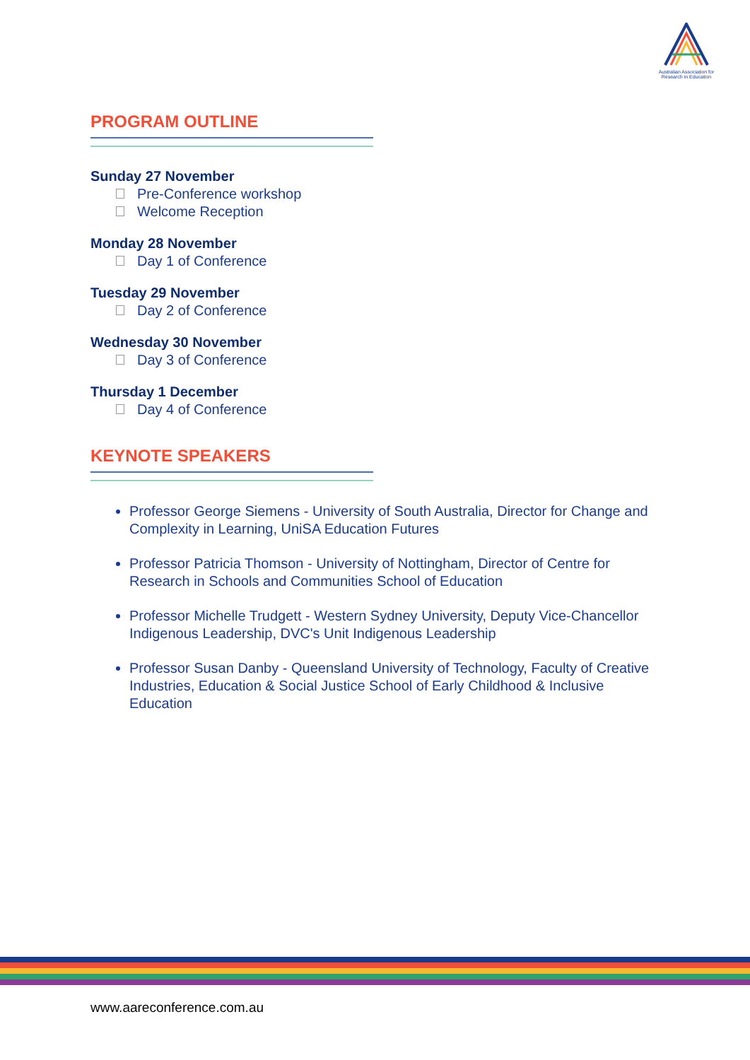Australian Association for Research in Education
PROGRAM OUTLINE
Sunday 27 November
Pre-Conference workshop
Welcome Reception
Monday 28 November
Day 1 of Conference
Tuesday 29 November
Day 2 of Conference
Wednesday 30 November
Day 3 of Conference
Thursday 1 December
Day 4 of Conference
KEYNOTE SPEAKERS
Professor George Siemens - University of South Australia, Director for Change and Complexity in Learning, UniSA Education Futures
Professor Patricia Thomson - University of Nottingham, Director of Centre for Research in Schools and Communities School of Education
Professor Michelle Trudgett - Western Sydney University, Deputy Vice-Chancellor Indigenous Leadership, DVC's Unit Indigenous Leadership
Professor Susan Danby - Queensland University of Technology, Faculty of Creative Industries, Education & Social Justice School of Early Childhood & Inclusive Education
www.aareconference.com.au